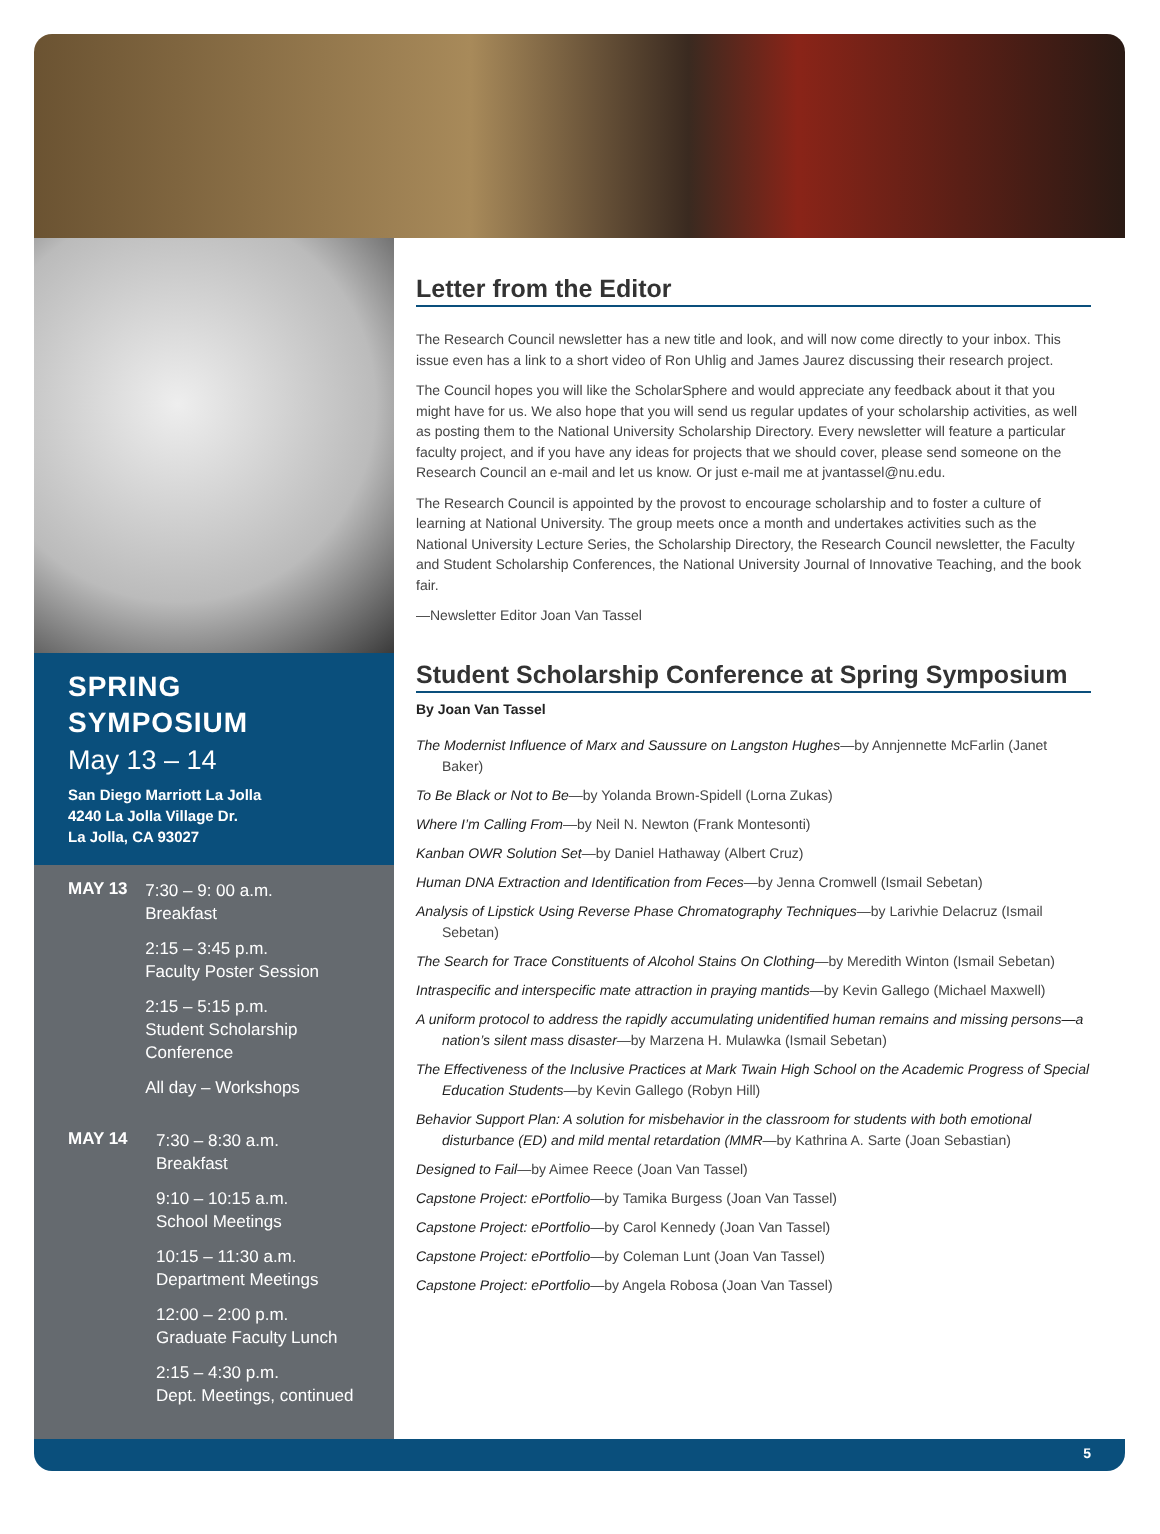SPRING SYMPOSIUM
May 13 – 14
San Diego Marriott La Jolla
4240 La Jolla Village Dr.
La Jolla, CA 93027
MAY 13
7:30 – 9: 00 a.m.
Breakfast
2:15 – 3:45 p.m.
Faculty Poster Session
2:15 – 5:15 p.m.
Student Scholarship Conference
All day – Workshops
MAY 14
7:30 – 8:30 a.m.
Breakfast
9:10 – 10:15 a.m.
School Meetings
10:15 – 11:30 a.m.
Department Meetings
12:00 – 2:00 p.m.
Graduate Faculty Lunch
2:15 – 4:30 p.m.
Dept. Meetings, continued
Letter from the Editor
The Research Council newsletter has a new title and look, and will now come directly to your inbox. This issue even has a link to a short video of Ron Uhlig and James Jaurez discussing their research project.
The Council hopes you will like the ScholarSphere and would appreciate any feedback about it that you might have for us. We also hope that you will send us regular updates of your scholarship activities, as well as posting them to the National University Scholarship Directory. Every newsletter will feature a particular faculty project, and if you have any ideas for projects that we should cover, please send someone on the Research Council an e-mail and let us know. Or just e-mail me at jvantassel@nu.edu.
The Research Council is appointed by the provost to encourage scholarship and to foster a culture of learning at National University. The group meets once a month and undertakes activities such as the National University Lecture Series, the Scholarship Directory, the Research Council newsletter, the Faculty and Student Scholarship Conferences, the National University Journal of Innovative Teaching, and the book fair.
—Newsletter Editor Joan Van Tassel
Student Scholarship Conference at Spring Symposium
By Joan Van Tassel
The Modernist Influence of Marx and Saussure on Langston Hughes—by Annjennette McFarlin (Janet Baker)
To Be Black or Not to Be—by Yolanda Brown-Spidell (Lorna Zukas)
Where I’m Calling From—by Neil N. Newton (Frank Montesonti)
Kanban OWR Solution Set—by Daniel Hathaway (Albert Cruz)
Human DNA Extraction and Identification from Feces—by Jenna Cromwell (Ismail Sebetan)
Analysis of Lipstick Using Reverse Phase Chromatography Techniques—by Larivhie Delacruz (Ismail Sebetan)
The Search for Trace Constituents of Alcohol Stains On Clothing—by Meredith Winton (Ismail Sebetan)
Intraspecific and interspecific mate attraction in praying mantids—by Kevin Gallego (Michael Maxwell)
A uniform protocol to address the rapidly accumulating unidentified human remains and missing persons—a nation’s silent mass disaster—by Marzena H. Mulawka (Ismail Sebetan)
The Effectiveness of the Inclusive Practices at Mark Twain High School on the Academic Progress of Special Education Students—by Kevin Gallego (Robyn Hill)
Behavior Support Plan: A solution for misbehavior in the classroom for students with both emotional disturbance (ED) and mild mental retardation (MMR—by Kathrina A. Sarte (Joan Sebastian)
Designed to Fail—by Aimee Reece (Joan Van Tassel)
Capstone Project: ePortfolio—by Tamika Burgess (Joan Van Tassel)
Capstone Project: ePortfolio—by Carol Kennedy (Joan Van Tassel)
Capstone Project: ePortfolio—by Coleman Lunt (Joan Van Tassel)
Capstone Project: ePortfolio—by Angela Robosa (Joan Van Tassel)
5